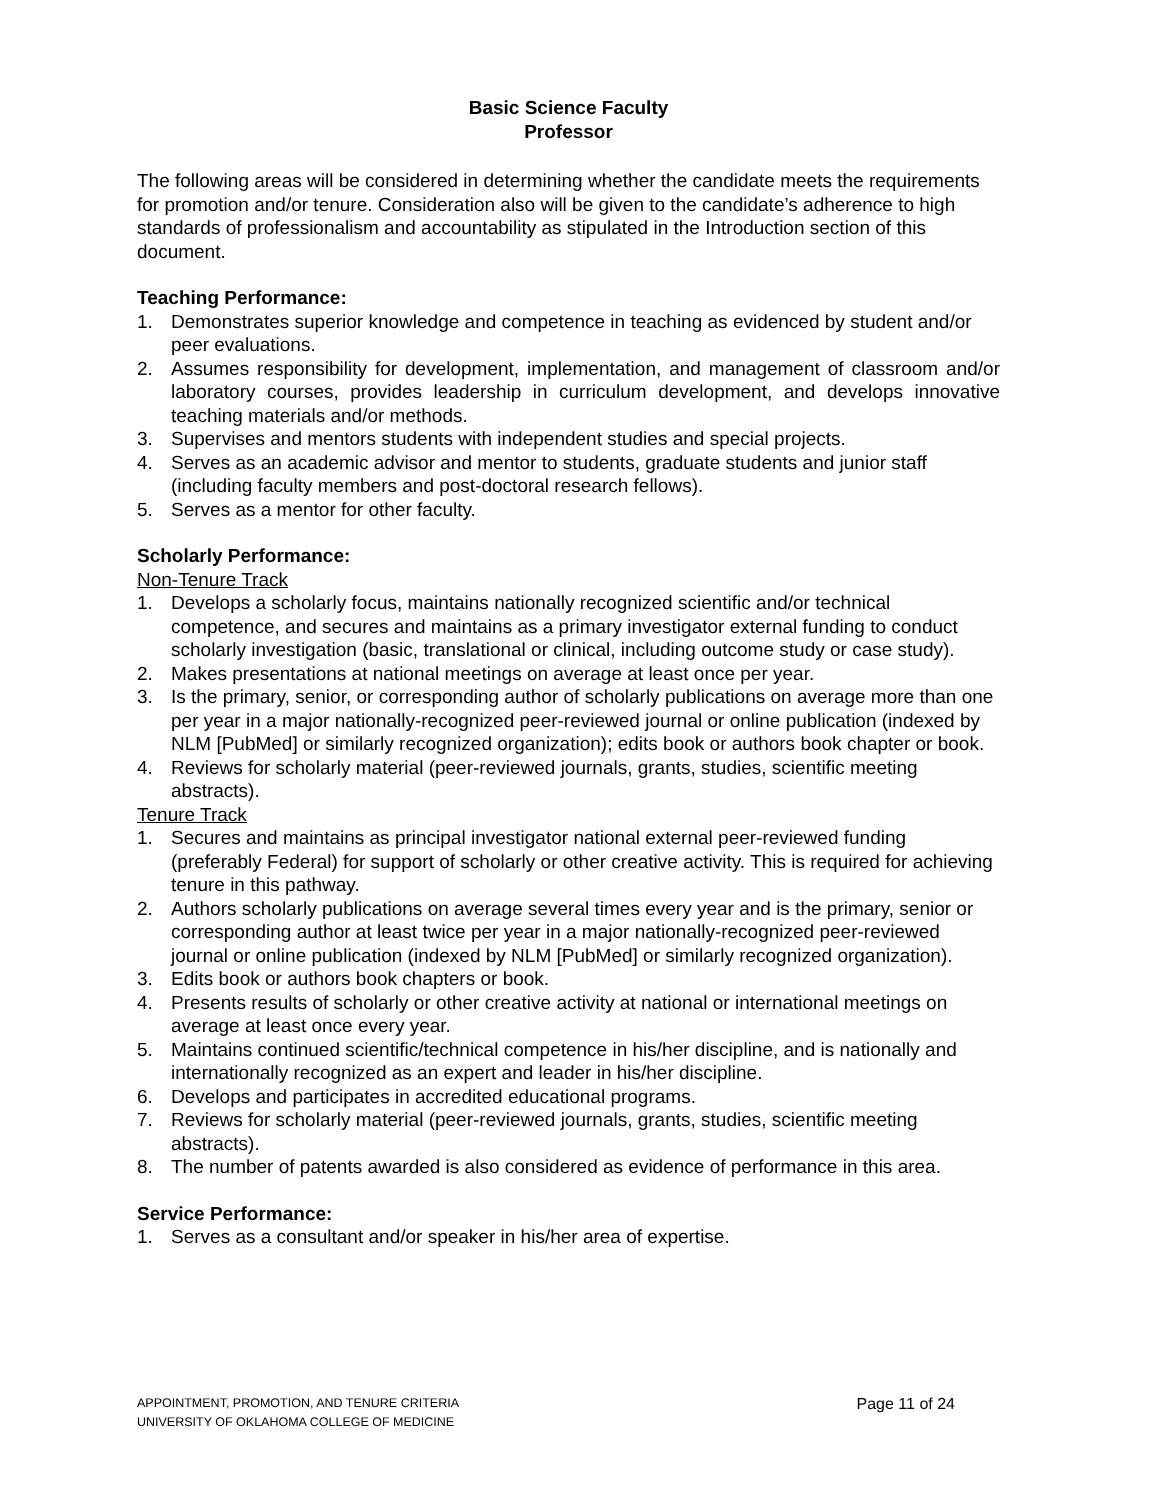Basic Science Faculty
Professor
The following areas will be considered in determining whether the candidate meets the requirements for promotion and/or tenure. Consideration also will be given to the candidate’s adherence to high standards of professionalism and accountability as stipulated in the Introduction section of this document.
Teaching Performance:
1. Demonstrates superior knowledge and competence in teaching as evidenced by student and/or peer evaluations.
2. Assumes responsibility for development, implementation, and management of classroom and/or laboratory courses, provides leadership in curriculum development, and develops innovative teaching materials and/or methods.
3. Supervises and mentors students with independent studies and special projects.
4. Serves as an academic advisor and mentor to students, graduate students and junior staff (including faculty members and post-doctoral research fellows).
5. Serves as a mentor for other faculty.
Scholarly Performance:
Non-Tenure Track
1. Develops a scholarly focus, maintains nationally recognized scientific and/or technical competence, and secures and maintains as a primary investigator external funding to conduct scholarly investigation (basic, translational or clinical, including outcome study or case study).
2. Makes presentations at national meetings on average at least once per year.
3. Is the primary, senior, or corresponding author of scholarly publications on average more than one per year in a major nationally-recognized peer-reviewed journal or online publication (indexed by NLM [PubMed] or similarly recognized organization); edits book or authors book chapter or book.
4. Reviews for scholarly material (peer-reviewed journals, grants, studies, scientific meeting abstracts).
Tenure Track
1. Secures and maintains as principal investigator national external peer-reviewed funding (preferably Federal) for support of scholarly or other creative activity. This is required for achieving tenure in this pathway.
2. Authors scholarly publications on average several times every year and is the primary, senior or corresponding author at least twice per year in a major nationally-recognized peer-reviewed journal or online publication (indexed by NLM [PubMed] or similarly recognized organization).
3. Edits book or authors book chapters or book.
4. Presents results of scholarly or other creative activity at national or international meetings on average at least once every year.
5. Maintains continued scientific/technical competence in his/her discipline, and is nationally and internationally recognized as an expert and leader in his/her discipline.
6. Develops and participates in accredited educational programs.
7. Reviews for scholarly material (peer-reviewed journals, grants, studies, scientific meeting abstracts).
8. The number of patents awarded is also considered as evidence of performance in this area.
Service Performance:
1. Serves as a consultant and/or speaker in his/her area of expertise.
APPOINTMENT, PROMOTION, AND TENURE CRITERIA
UNIVERSITY OF OKLAHOMA COLLEGE OF MEDICINE
Page 11 of 24